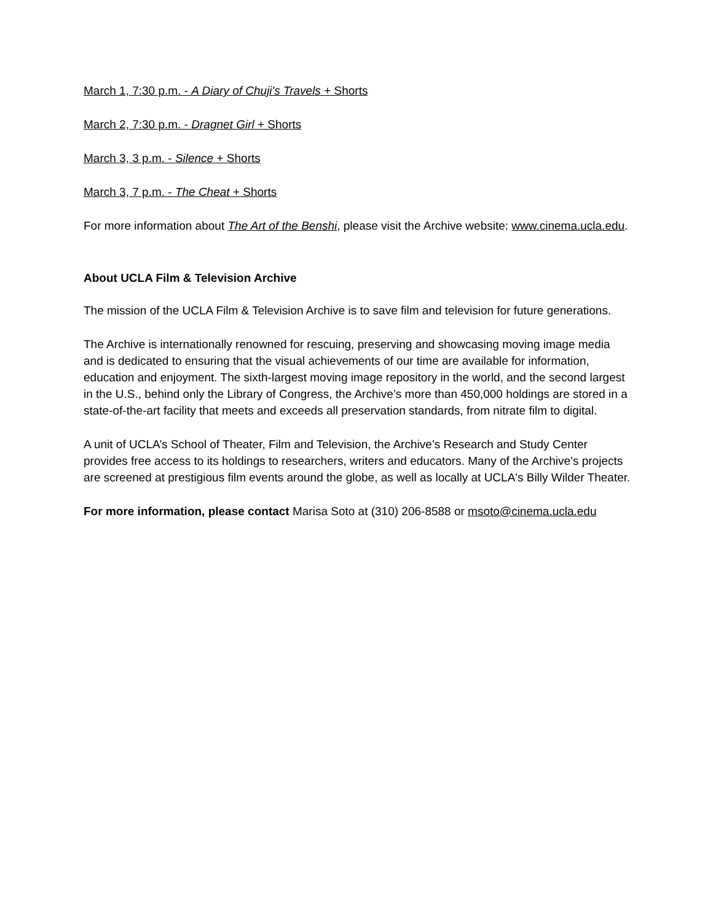March 1, 7:30 p.m. - A Diary of Chuji's Travels + Shorts
March 2, 7:30 p.m. - Dragnet Girl + Shorts
March 3, 3 p.m. - Silence + Shorts
March 3, 7 p.m. - The Cheat + Shorts
For more information about The Art of the Benshi, please visit the Archive website: www.cinema.ucla.edu.
About UCLA Film & Television Archive
The mission of the UCLA Film & Television Archive is to save film and television for future generations.
The Archive is internationally renowned for rescuing, preserving and showcasing moving image media and is dedicated to ensuring that the visual achievements of our time are available for information, education and enjoyment. The sixth-largest moving image repository in the world, and the second largest in the U.S., behind only the Library of Congress, the Archive’s more than 450,000 holdings are stored in a state-of-the-art facility that meets and exceeds all preservation standards, from nitrate film to digital.
A unit of UCLA’s School of Theater, Film and Television, the Archive’s Research and Study Center provides free access to its holdings to researchers, writers and educators. Many of the Archive’s projects are screened at prestigious film events around the globe, as well as locally at UCLA's Billy Wilder Theater.
For more information, please contact Marisa Soto at (310) 206-8588 or msoto@cinema.ucla.edu